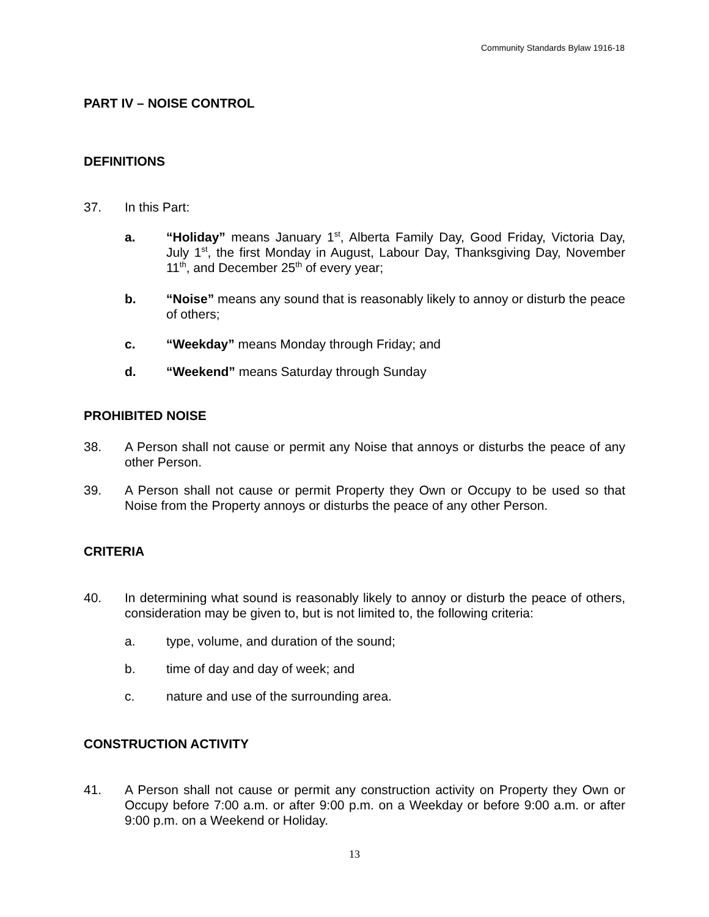Community Standards Bylaw 1916-18
PART IV – NOISE CONTROL
DEFINITIONS
37. In this Part:
a. “Holiday” means January 1<sup>st</sup>, Alberta Family Day, Good Friday, Victoria Day, July 1<sup>st</sup>, the first Monday in August, Labour Day, Thanksgiving Day, November 11<sup>th</sup>, and December 25<sup>th</sup> of every year;
b. “Noise” means any sound that is reasonably likely to annoy or disturb the peace of others;
c. “Weekday” means Monday through Friday; and
d. “Weekend” means Saturday through Sunday
PROHIBITED NOISE
38. A Person shall not cause or permit any Noise that annoys or disturbs the peace of any other Person.
39. A Person shall not cause or permit Property they Own or Occupy to be used so that Noise from the Property annoys or disturbs the peace of any other Person.
CRITERIA
40. In determining what sound is reasonably likely to annoy or disturb the peace of others, consideration may be given to, but is not limited to, the following criteria:
a. type, volume, and duration of the sound;
b. time of day and day of week; and
c. nature and use of the surrounding area.
CONSTRUCTION ACTIVITY
41. A Person shall not cause or permit any construction activity on Property they Own or Occupy before 7:00 a.m. or after 9:00 p.m. on a Weekday or before 9:00 a.m. or after 9:00 p.m. on a Weekend or Holiday.
13